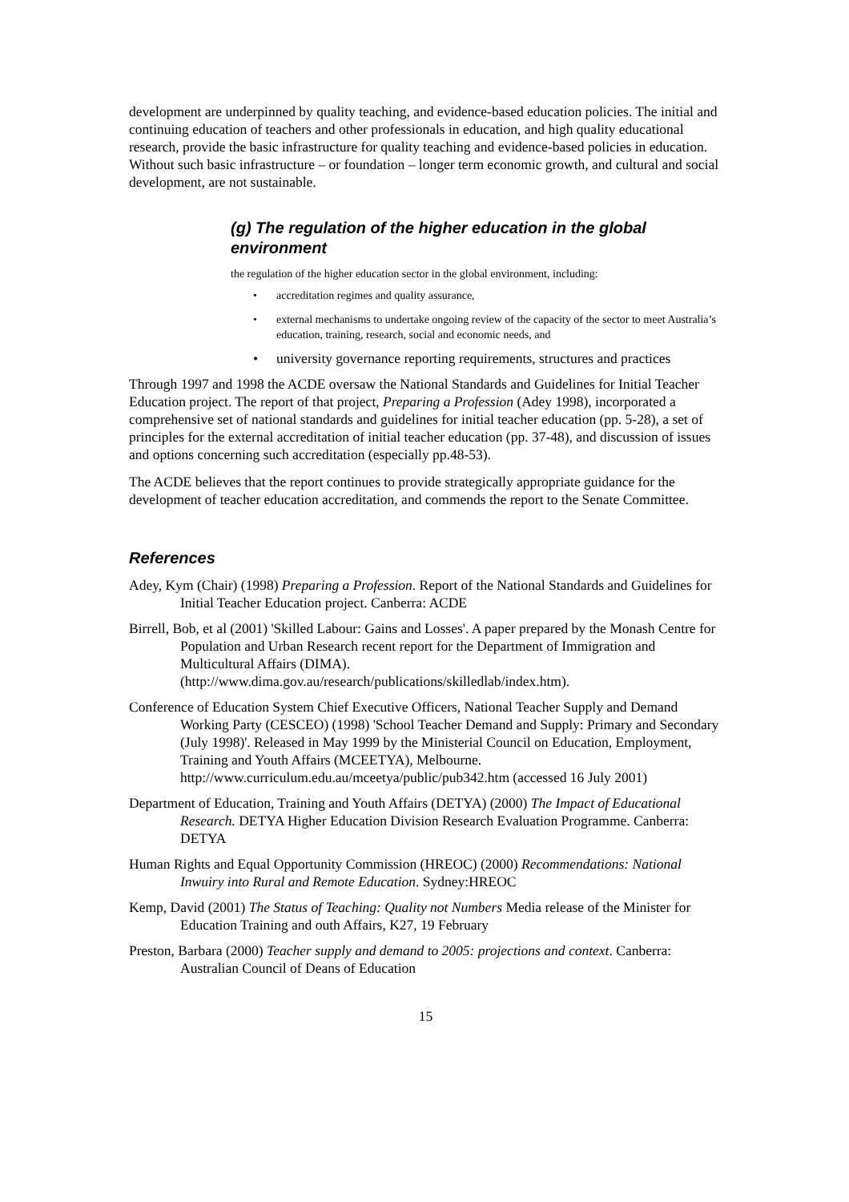development are underpinned by quality teaching, and evidence-based education policies. The initial and continuing education of teachers and other professionals in education, and high quality educational research, provide the basic infrastructure for quality teaching and evidence-based policies in education. Without such basic infrastructure – or foundation – longer term economic growth, and cultural and social development, are not sustainable.
(g) The regulation of the higher education in the global environment
the regulation of the higher education sector in the global environment, including:
• accreditation regimes and quality assurance,
• external mechanisms to undertake ongoing review of the capacity of the sector to meet Australia’s education, training, research, social and economic needs, and
• university governance reporting requirements, structures and practices
Through 1997 and 1998 the ACDE oversaw the National Standards and Guidelines for Initial Teacher Education project. The report of that project, Preparing a Profession (Adey 1998), incorporated a comprehensive set of national standards and guidelines for initial teacher education (pp. 5-28), a set of principles for the external accreditation of initial teacher education (pp. 37-48), and discussion of issues and options concerning such accreditation (especially pp.48-53).
The ACDE believes that the report continues to provide strategically appropriate guidance for the development of teacher education accreditation, and commends the report to the Senate Committee.
References
Adey, Kym (Chair) (1998) Preparing a Profession. Report of the National Standards and Guidelines for Initial Teacher Education project. Canberra: ACDE
Birrell, Bob, et al (2001) 'Skilled Labour: Gains and Losses'. A paper prepared by the Monash Centre for Population and Urban Research recent report for the Department of Immigration and Multicultural Affairs (DIMA). (http://www.dima.gov.au/research/publications/skilledlab/index.htm).
Conference of Education System Chief Executive Officers, National Teacher Supply and Demand Working Party (CESCEO) (1998) 'School Teacher Demand and Supply: Primary and Secondary (July 1998)'. Released in May 1999 by the Ministerial Council on Education, Employment, Training and Youth Affairs (MCEETYA), Melbourne. http://www.curriculum.edu.au/mceetya/public/pub342.htm (accessed 16 July 2001)
Department of Education, Training and Youth Affairs (DETYA) (2000) The Impact of Educational Research. DETYA Higher Education Division Research Evaluation Programme. Canberra: DETYA
Human Rights and Equal Opportunity Commission (HREOC) (2000) Recommendations: National Inwuiry into Rural and Remote Education. Sydney:HREOC
Kemp, David (2001) The Status of Teaching: Quality not Numbers Media release of the Minister for Education Training and outh Affairs, K27, 19 February
Preston, Barbara (2000) Teacher supply and demand to 2005: projections and context. Canberra: Australian Council of Deans of Education
15